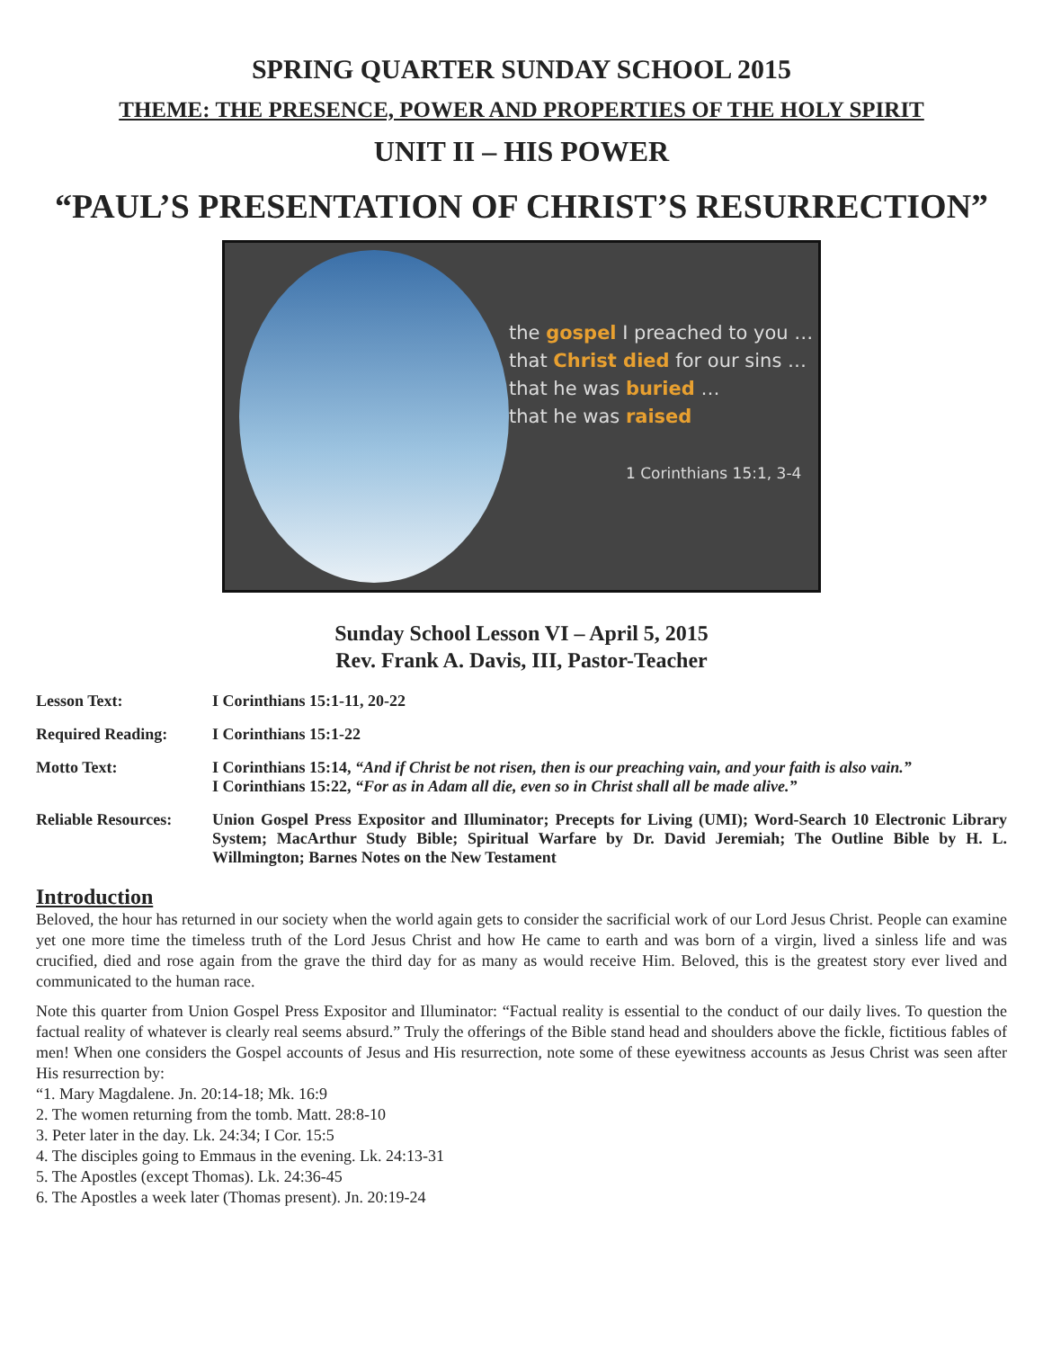SPRING QUARTER SUNDAY SCHOOL 2015
THEME: THE PRESENCE, POWER AND PROPERTIES OF THE HOLY SPIRIT
UNIT II – HIS POWER
“PAUL’S PRESENTATION OF CHRIST’S RESURRECTION”
the gospel I preached to you …
that Christ died for our sins …
that he was buried …
that he was raised
1 Corinthians 15:1, 3-4
Sunday School Lesson VI – April 5, 2015
Rev. Frank A. Davis, III, Pastor-Teacher
| Lesson Text: | I Corinthians 15:1-11, 20-22 |
| Required Reading: | I Corinthians 15:1-22 |
| Motto Text: | I Corinthians 15:14, “And if Christ be not risen, then is our preaching vain, and your faith is also vain.” I Corinthians 15:22, “For as in Adam all die, even so in Christ shall all be made alive.” |
| Reliable Resources: | Union Gospel Press Expositor and Illuminator; Precepts for Living (UMI); Word-Search 10 Electronic Library System; MacArthur Study Bible; Spiritual Warfare by Dr. David Jeremiah; The Outline Bible by H. L. Willmington; Barnes Notes on the New Testament |
Introduction
Beloved, the hour has returned in our society when the world again gets to consider the sacrificial work of our Lord Jesus Christ. People can examine yet one more time the timeless truth of the Lord Jesus Christ and how He came to earth and was born of a virgin, lived a sinless life and was crucified, died and rose again from the grave the third day for as many as would receive Him. Beloved, this is the greatest story ever lived and communicated to the human race.
Note this quarter from Union Gospel Press Expositor and Illuminator: “Factual reality is essential to the conduct of our daily lives. To question the factual reality of whatever is clearly real seems absurd.” Truly the offerings of the Bible stand head and shoulders above the fickle, fictitious fables of men! When one considers the Gospel accounts of Jesus and His resurrection, note some of these eyewitness accounts as Jesus Christ was seen after His resurrection by:
“1. Mary Magdalene. Jn. 20:14-18; Mk. 16:9
2. The women returning from the tomb. Matt. 28:8-10
3. Peter later in the day. Lk. 24:34; I Cor. 15:5
4. The disciples going to Emmaus in the evening. Lk. 24:13-31
5. The Apostles (except Thomas). Lk. 24:36-45
6. The Apostles a week later (Thomas present). Jn. 20:19-24